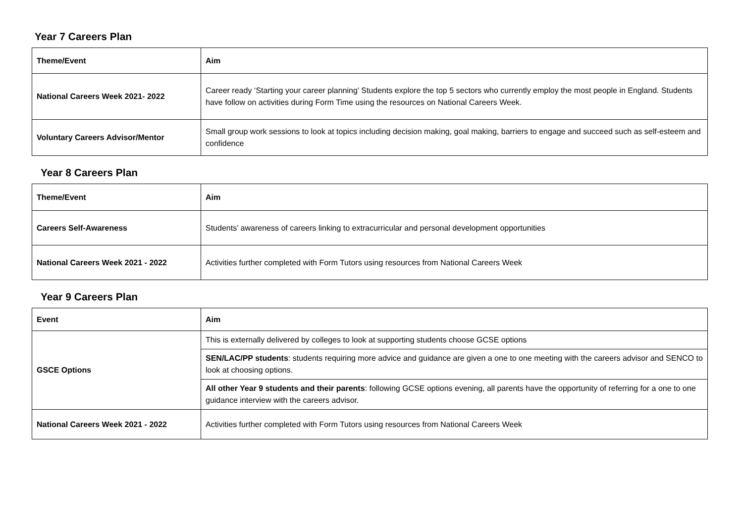Year 7 Careers Plan
| Theme/Event | Aim |
| --- | --- |
| National Careers Week 2021- 2022 | Career ready ‘Starting your career planning’ Students explore the top 5 sectors who currently employ the most people in England. Students have follow on activities during Form Time using the resources on National Careers Week. |
| Voluntary Careers Advisor/Mentor | Small group work sessions to look at topics including decision making, goal making, barriers to engage and succeed such as self-esteem and confidence |
Year 8 Careers Plan
| Theme/Event | Aim |
| --- | --- |
| Careers Self-Awareness | Students’ awareness of careers linking to extracurricular and personal development opportunities |
| National Careers Week 2021 - 2022 | Activities further completed with Form Tutors using resources from National Careers Week |
Year 9 Careers Plan
| Event | Aim |
| --- | --- |
| GSCE Options | This is externally delivered by colleges to look at supporting students choose GCSE options |
| | SEN/LAC/PP students : students requiring more advice and guidance are given a one to one meeting with the careers advisor and SENCO to look at choosing options. |
| | All other Year 9 students and their parents : following GCSE options evening, all parents have the opportunity of referring for a one to one guidance interview with the careers advisor. |
| National Careers Week 2021 - 2022 | Activities further completed with Form Tutors using resources from National Careers Week |